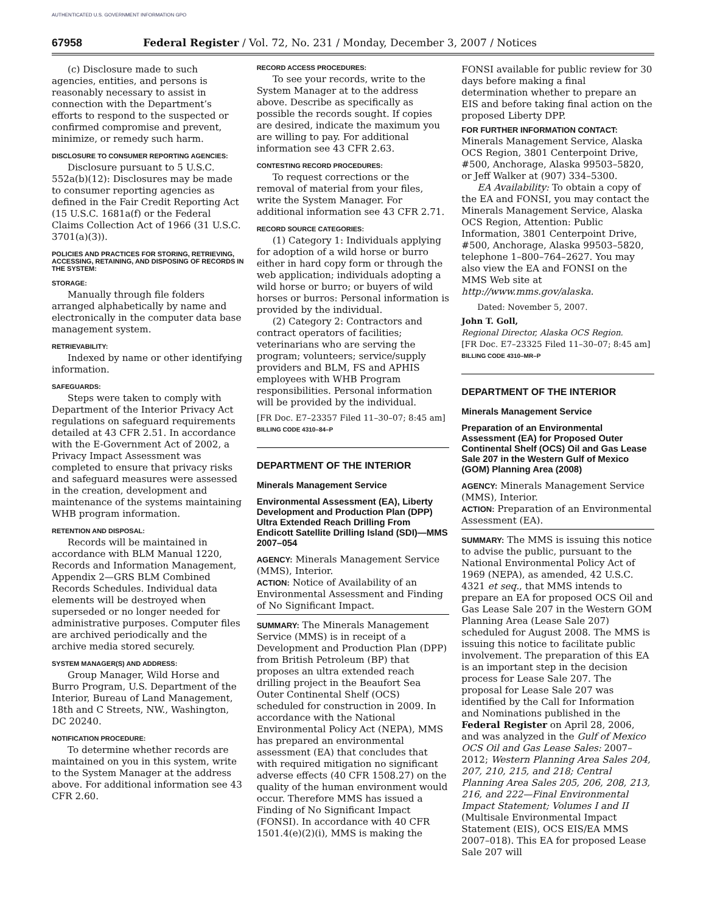AUTHENTICATED U.S. GOVERNMENT INFORMATION GPO
67958 Federal Register / Vol. 72, No. 231 / Monday, December 3, 2007 / Notices
(c) Disclosure made to such agencies, entities, and persons is reasonably necessary to assist in connection with the Department’s efforts to respond to the suspected or confirmed compromise and prevent, minimize, or remedy such harm.
DISCLOSURE TO CONSUMER REPORTING AGENCIES:
Disclosure pursuant to 5 U.S.C. 552a(b)(12): Disclosures may be made to consumer reporting agencies as defined in the Fair Credit Reporting Act (15 U.S.C. 1681a(f) or the Federal Claims Collection Act of 1966 (31 U.S.C. 3701(a)(3)).
POLICIES AND PRACTICES FOR STORING, RETRIEVING, ACCESSING, RETAINING, AND DISPOSING OF RECORDS IN THE SYSTEM:
STORAGE:
Manually through file folders arranged alphabetically by name and electronically in the computer data base management system.
RETRIEVABILITY:
Indexed by name or other identifying information.
SAFEGUARDS:
Steps were taken to comply with Department of the Interior Privacy Act regulations on safeguard requirements detailed at 43 CFR 2.51. In accordance with the E-Government Act of 2002, a Privacy Impact Assessment was completed to ensure that privacy risks and safeguard measures were assessed in the creation, development and maintenance of the systems maintaining WHB program information.
RETENTION AND DISPOSAL:
Records will be maintained in accordance with BLM Manual 1220, Records and Information Management, Appendix 2—GRS BLM Combined Records Schedules. Individual data elements will be destroyed when superseded or no longer needed for administrative purposes. Computer files are archived periodically and the archive media stored securely.
SYSTEM MANAGER(S) AND ADDRESS:
Group Manager, Wild Horse and Burro Program, U.S. Department of the Interior, Bureau of Land Management, 18th and C Streets, NW., Washington, DC 20240.
NOTIFICATION PROCEDURE:
To determine whether records are maintained on you in this system, write to the System Manager at the address above. For additional information see 43 CFR 2.60.
RECORD ACCESS PROCEDURES:
To see your records, write to the System Manager at to the address above. Describe as specifically as possible the records sought. If copies are desired, indicate the maximum you are willing to pay. For additional information see 43 CFR 2.63.
CONTESTING RECORD PROCEDURES:
To request corrections or the removal of material from your files, write the System Manager. For additional information see 43 CFR 2.71.
RECORD SOURCE CATEGORIES:
(1) Category 1: Individuals applying for adoption of a wild horse or burro either in hard copy form or through the web application; individuals adopting a wild horse or burro; or buyers of wild horses or burros: Personal information is provided by the individual.
(2) Category 2: Contractors and contract operators of facilities; veterinarians who are serving the program; volunteers; service/supply providers and BLM, FS and APHIS employees with WHB Program responsibilities. Personal information will be provided by the individual.
[FR Doc. E7–23357 Filed 11–30–07; 8:45 am]
BILLING CODE 4310–84–P
DEPARTMENT OF THE INTERIOR
Minerals Management Service
Environmental Assessment (EA), Liberty Development and Production Plan (DPP) Ultra Extended Reach Drilling From Endicott Satellite Drilling Island (SDI)—MMS 2007–054
AGENCY: Minerals Management Service (MMS), Interior.
ACTION: Notice of Availability of an Environmental Assessment and Finding of No Significant Impact.
SUMMARY: The Minerals Management Service (MMS) is in receipt of a Development and Production Plan (DPP) from British Petroleum (BP) that proposes an ultra extended reach drilling project in the Beaufort Sea Outer Continental Shelf (OCS) scheduled for construction in 2009. In accordance with the National Environmental Policy Act (NEPA), MMS has prepared an environmental assessment (EA) that concludes that with required mitigation no significant adverse effects (40 CFR 1508.27) on the quality of the human environment would occur. Therefore MMS has issued a Finding of No Significant Impact (FONSI). In accordance with 40 CFR 1501.4(e)(2)(i), MMS is making the
FONSI available for public review for 30 days before making a final determination whether to prepare an EIS and before taking final action on the proposed Liberty DPP.
FOR FURTHER INFORMATION CONTACT: Minerals Management Service, Alaska OCS Region, 3801 Centerpoint Drive, #500, Anchorage, Alaska 99503–5820, or Jeff Walker at (907) 334–5300.
EA Availability: To obtain a copy of the EA and FONSI, you may contact the Minerals Management Service, Alaska OCS Region, Attention: Public Information, 3801 Centerpoint Drive, #500, Anchorage, Alaska 99503–5820, telephone 1–800–764–2627. You may also view the EA and FONSI on the MMS Web site at http://www.mms.gov/alaska.
Dated: November 5, 2007.
John T. Goll,
Regional Director, Alaska OCS Region.
[FR Doc. E7–23325 Filed 11–30–07; 8:45 am]
BILLING CODE 4310–MR–P
DEPARTMENT OF THE INTERIOR
Minerals Management Service
Preparation of an Environmental Assessment (EA) for Proposed Outer Continental Shelf (OCS) Oil and Gas Lease Sale 207 in the Western Gulf of Mexico (GOM) Planning Area (2008)
AGENCY: Minerals Management Service (MMS), Interior.
ACTION: Preparation of an Environmental Assessment (EA).
SUMMARY: The MMS is issuing this notice to advise the public, pursuant to the National Environmental Policy Act of 1969 (NEPA), as amended, 42 U.S.C. 4321 et seq., that MMS intends to prepare an EA for proposed OCS Oil and Gas Lease Sale 207 in the Western GOM Planning Area (Lease Sale 207) scheduled for August 2008. The MMS is issuing this notice to facilitate public involvement. The preparation of this EA is an important step in the decision process for Lease Sale 207. The proposal for Lease Sale 207 was identified by the Call for Information and Nominations published in the Federal Register on April 28, 2006, and was analyzed in the Gulf of Mexico OCS Oil and Gas Lease Sales: 2007–2012; Western Planning Area Sales 204, 207, 210, 215, and 218; Central Planning Area Sales 205, 206, 208, 213, 216, and 222—Final Environmental Impact Statement; Volumes I and II (Multisale Environmental Impact Statement (EIS), OCS EIS/EA MMS 2007–018). This EA for proposed Lease Sale 207 will